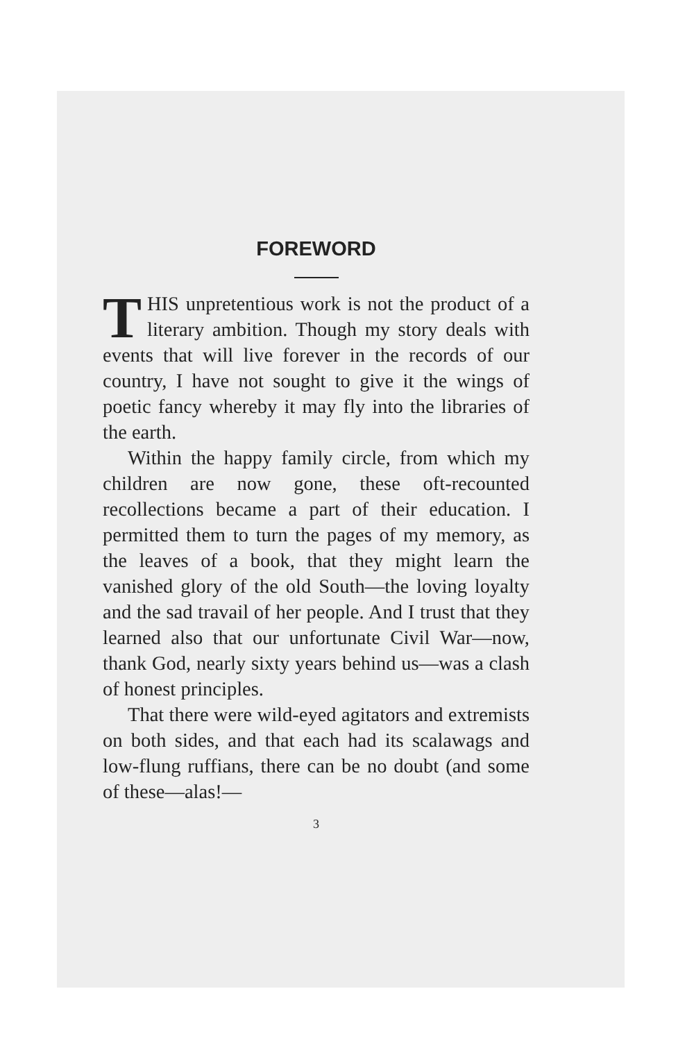FOREWORD
THIS unpretentious work is not the product of a literary ambition. Though my story deals with events that will live forever in the records of our country, I have not sought to give it the wings of poetic fancy whereby it may fly into the libraries of the earth.
Within the happy family circle, from which my children are now gone, these oft-recounted recollections became a part of their education. I permitted them to turn the pages of my memory, as the leaves of a book, that they might learn the vanished glory of the old South—the loving loyalty and the sad travail of her people. And I trust that they learned also that our unfortunate Civil War—now, thank God, nearly sixty years behind us—was a clash of honest principles.
That there were wild-eyed agitators and extremists on both sides, and that each had its scalawags and low-flung ruffians, there can be no doubt (and some of these—alas!—
3